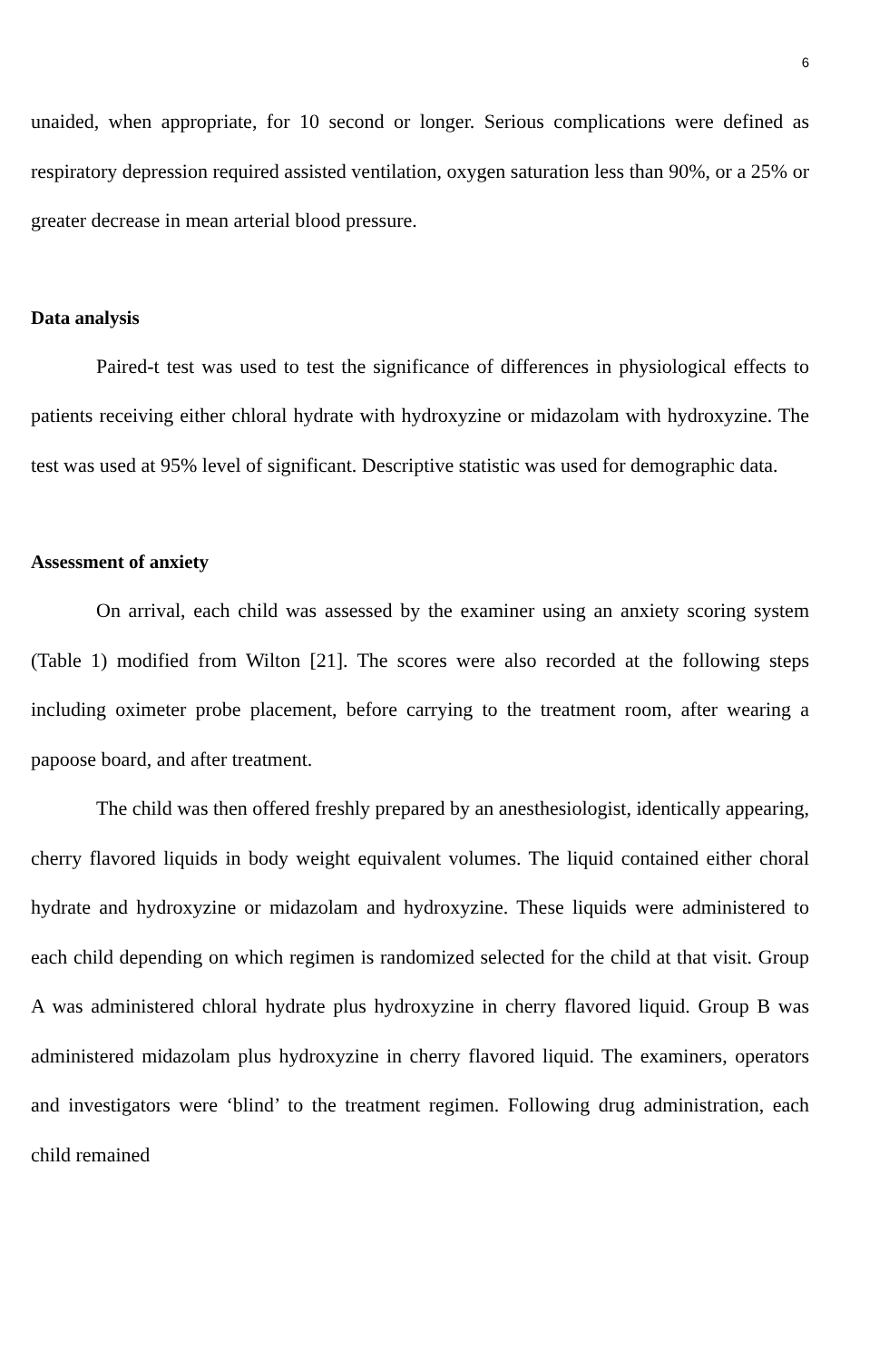6
unaided, when appropriate, for 10 second or longer. Serious complications were defined as respiratory depression required assisted ventilation, oxygen saturation less than 90%, or a 25% or greater decrease in mean arterial blood pressure.
Data analysis
Paired-t test was used to test the significance of differences in physiological effects to patients receiving either chloral hydrate with hydroxyzine or midazolam with hydroxyzine. The test was used at 95% level of significant. Descriptive statistic was used for demographic data.
Assessment of anxiety
On arrival, each child was assessed by the examiner using an anxiety scoring system (Table 1) modified from Wilton [21]. The scores were also recorded at the following steps including oximeter probe placement, before carrying to the treatment room, after wearing a papoose board, and after treatment.
The child was then offered freshly prepared by an anesthesiologist, identically appearing, cherry flavored liquids in body weight equivalent volumes. The liquid contained either choral hydrate and hydroxyzine or midazolam and hydroxyzine. These liquids were administered to each child depending on which regimen is randomized selected for the child at that visit. Group A was administered chloral hydrate plus hydroxyzine in cherry flavored liquid. Group B was administered midazolam plus hydroxyzine in cherry flavored liquid. The examiners, operators and investigators were ‘blind’ to the treatment regimen. Following drug administration, each child remained